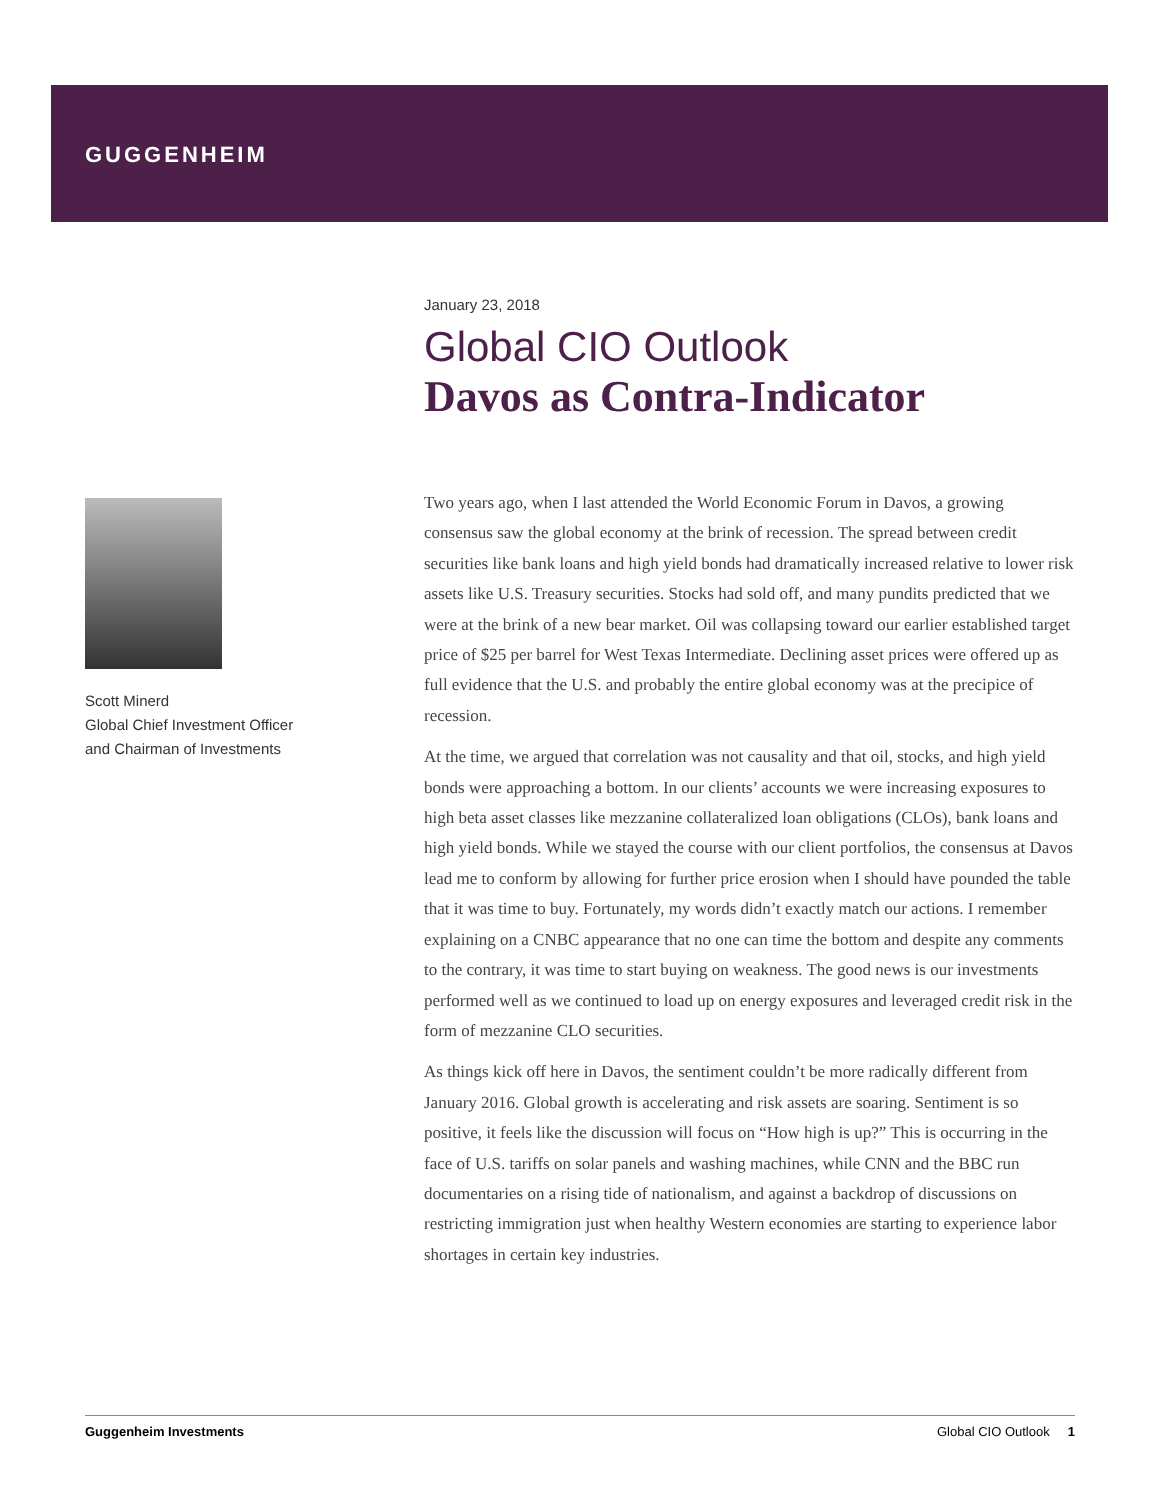GUGGENHEIM
Scott Minerd
Global Chief Investment Officer
and Chairman of Investments
January 23, 2018
Global CIO Outlook
Davos as Contra-Indicator
Two years ago, when I last attended the World Economic Forum in Davos, a growing consensus saw the global economy at the brink of recession. The spread between credit securities like bank loans and high yield bonds had dramatically increased relative to lower risk assets like U.S. Treasury securities. Stocks had sold off, and many pundits predicted that we were at the brink of a new bear market. Oil was collapsing toward our earlier established target price of $25 per barrel for West Texas Intermediate. Declining asset prices were offered up as full evidence that the U.S. and probably the entire global economy was at the precipice of recession.
At the time, we argued that correlation was not causality and that oil, stocks, and high yield bonds were approaching a bottom. In our clients’ accounts we were increasing exposures to high beta asset classes like mezzanine collateralized loan obligations (CLOs), bank loans and high yield bonds. While we stayed the course with our client portfolios, the consensus at Davos lead me to conform by allowing for further price erosion when I should have pounded the table that it was time to buy. Fortunately, my words didn’t exactly match our actions. I remember explaining on a CNBC appearance that no one can time the bottom and despite any comments to the contrary, it was time to start buying on weakness. The good news is our investments performed well as we continued to load up on energy exposures and leveraged credit risk in the form of mezzanine CLO securities.
As things kick off here in Davos, the sentiment couldn’t be more radically different from January 2016. Global growth is accelerating and risk assets are soaring. Sentiment is so positive, it feels like the discussion will focus on “How high is up?” This is occurring in the face of U.S. tariffs on solar panels and washing machines, while CNN and the BBC run documentaries on a rising tide of nationalism, and against a backdrop of discussions on restricting immigration just when healthy Western economies are starting to experience labor shortages in certain key industries.
Guggenheim Investments Global CIO Outlook 1